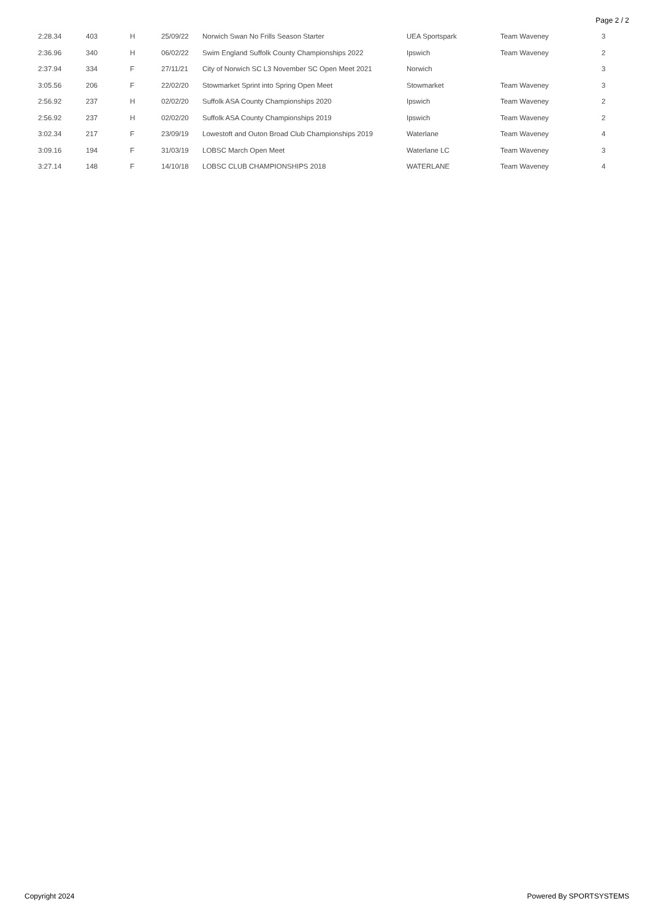Page 2 / 2
| 2:28.34 | 403 | H | 25/09/22 | Norwich Swan No Frills Season Starter | UEA Sportspark | Team Waveney | 3 |
| 2:36.96 | 340 | H | 06/02/22 | Swim England Suffolk County Championships 2022 | Ipswich | Team Waveney | 2 |
| 2:37.94 | 334 | F | 27/11/21 | City of Norwich SC L3 November SC Open Meet 2021 | Norwich | | 3 |
| 3:05.56 | 206 | F | 22/02/20 | Stowmarket Sprint into Spring Open Meet | Stowmarket | Team Waveney | 3 |
| 2:56.92 | 237 | H | 02/02/20 | Suffolk ASA County Championships 2020 | Ipswich | Team Waveney | 2 |
| 2:56.92 | 237 | H | 02/02/20 | Suffolk ASA County Championships 2019 | Ipswich | Team Waveney | 2 |
| 3:02.34 | 217 | F | 23/09/19 | Lowestoft and Outon Broad Club Championships 2019 | Waterlane | Team Waveney | 4 |
| 3:09.16 | 194 | F | 31/03/19 | LOBSC March Open Meet | Waterlane LC | Team Waveney | 3 |
| 3:27.14 | 148 | F | 14/10/18 | LOBSC CLUB CHAMPIONSHIPS 2018 | WATERLANE | Team Waveney | 4 |
Copyright 2024 Powered By SPORTSYSTEMS